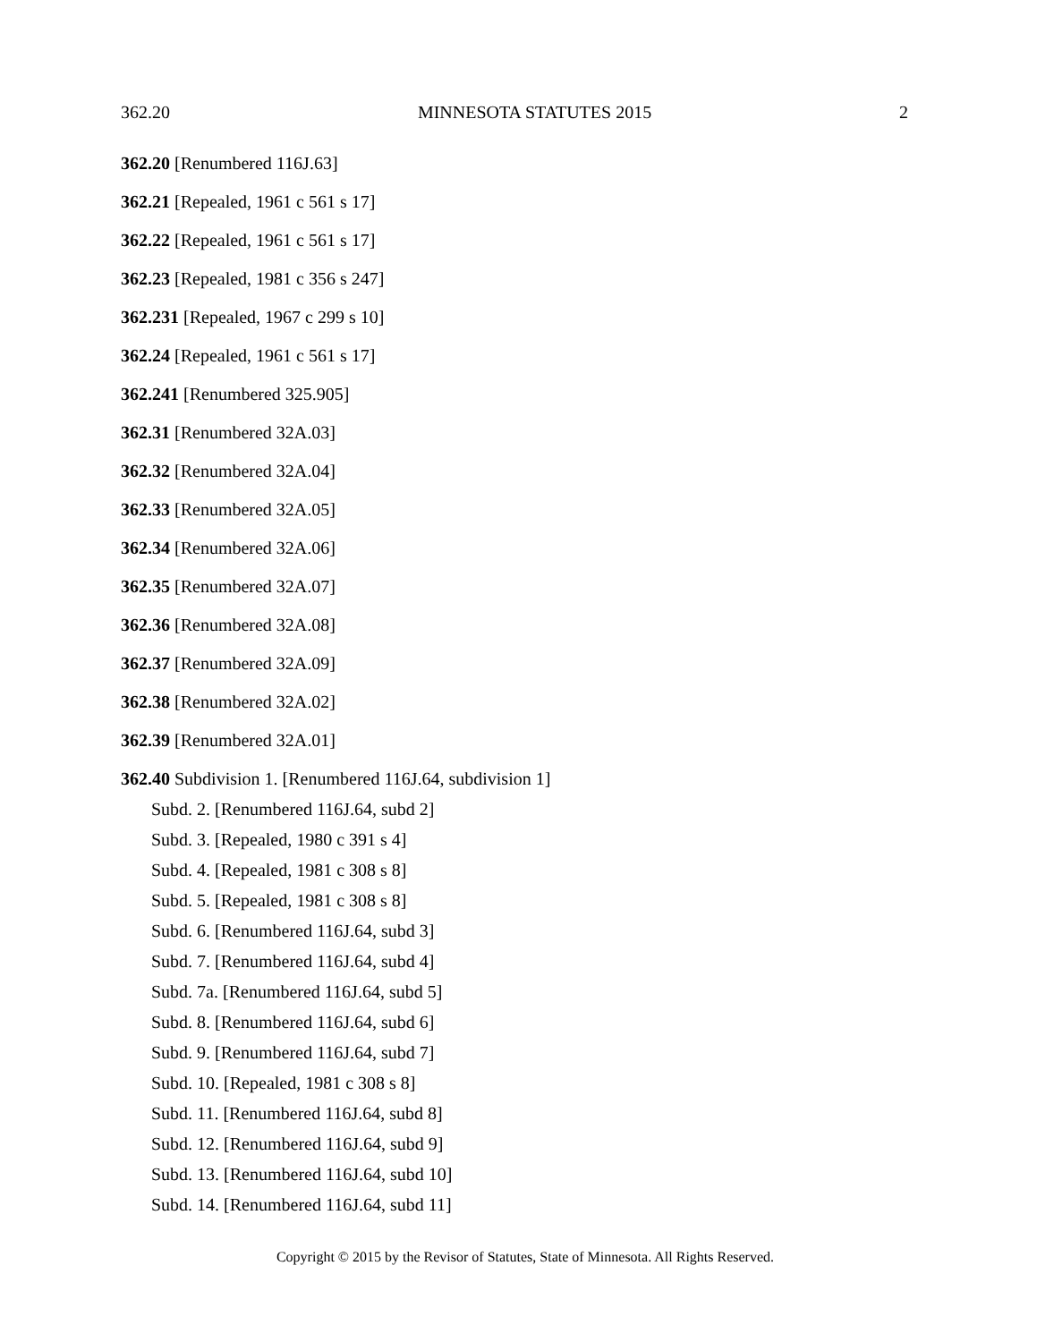362.20 MINNESOTA STATUTES 2015 2
362.20 [Renumbered 116J.63]
362.21 [Repealed, 1961 c 561 s 17]
362.22 [Repealed, 1961 c 561 s 17]
362.23 [Repealed, 1981 c 356 s 247]
362.231 [Repealed, 1967 c 299 s 10]
362.24 [Repealed, 1961 c 561 s 17]
362.241 [Renumbered 325.905]
362.31 [Renumbered 32A.03]
362.32 [Renumbered 32A.04]
362.33 [Renumbered 32A.05]
362.34 [Renumbered 32A.06]
362.35 [Renumbered 32A.07]
362.36 [Renumbered 32A.08]
362.37 [Renumbered 32A.09]
362.38 [Renumbered 32A.02]
362.39 [Renumbered 32A.01]
362.40 Subdivision 1. [Renumbered 116J.64, subdivision 1]
Subd. 2. [Renumbered 116J.64, subd 2]
Subd. 3. [Repealed, 1980 c 391 s 4]
Subd. 4. [Repealed, 1981 c 308 s 8]
Subd. 5. [Repealed, 1981 c 308 s 8]
Subd. 6. [Renumbered 116J.64, subd 3]
Subd. 7. [Renumbered 116J.64, subd 4]
Subd. 7a. [Renumbered 116J.64, subd 5]
Subd. 8. [Renumbered 116J.64, subd 6]
Subd. 9. [Renumbered 116J.64, subd 7]
Subd. 10. [Repealed, 1981 c 308 s 8]
Subd. 11. [Renumbered 116J.64, subd 8]
Subd. 12. [Renumbered 116J.64, subd 9]
Subd. 13. [Renumbered 116J.64, subd 10]
Subd. 14. [Renumbered 116J.64, subd 11]
Copyright © 2015 by the Revisor of Statutes, State of Minnesota. All Rights Reserved.